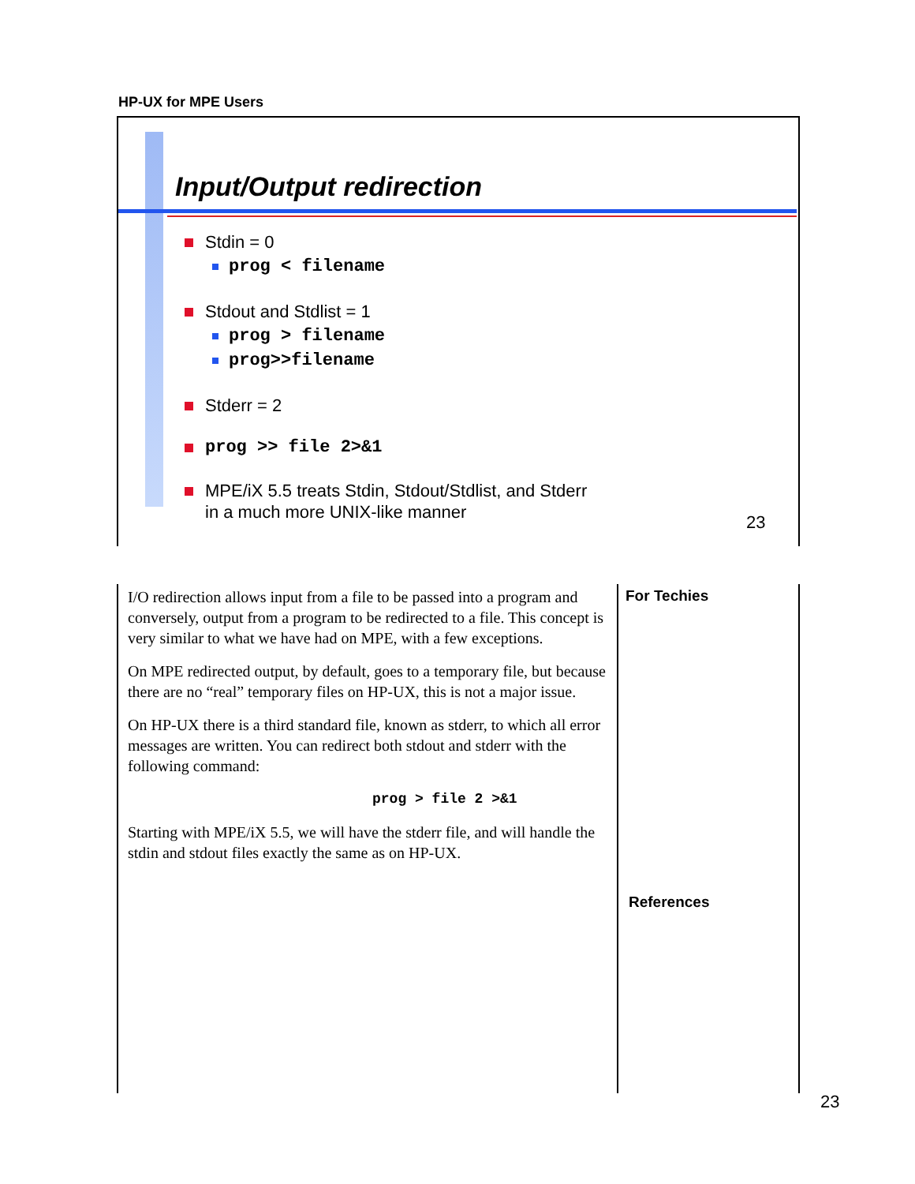HP-UX for MPE Users
Input/Output redirection
Stdin = 0
prog < filename
Stdout and Stdlist = 1
prog > filename
prog>>filename
Stderr = 2
prog >> file 2>&1
MPE/iX 5.5 treats Stdin, Stdout/Stdlist, and Stderr
in a much more UNIX-like manner
23
I/O redirection allows input from a file to be passed into a program and conversely, output from a program to be redirected to a file. This concept is very similar to what we have had on MPE, with a few exceptions.
On MPE redirected output, by default, goes to a temporary file, but because there are no “real” temporary files on HP-UX, this is not a major issue.
On HP-UX there is a third standard file, known as stderr, to which all error messages are written. You can redirect both stdout and stderr with the following command:
prog > file 2 >&1
Starting with MPE/iX 5.5, we will have the stderr file, and will handle the stdin and stdout files exactly the same as on HP-UX.
For Techies
References
23